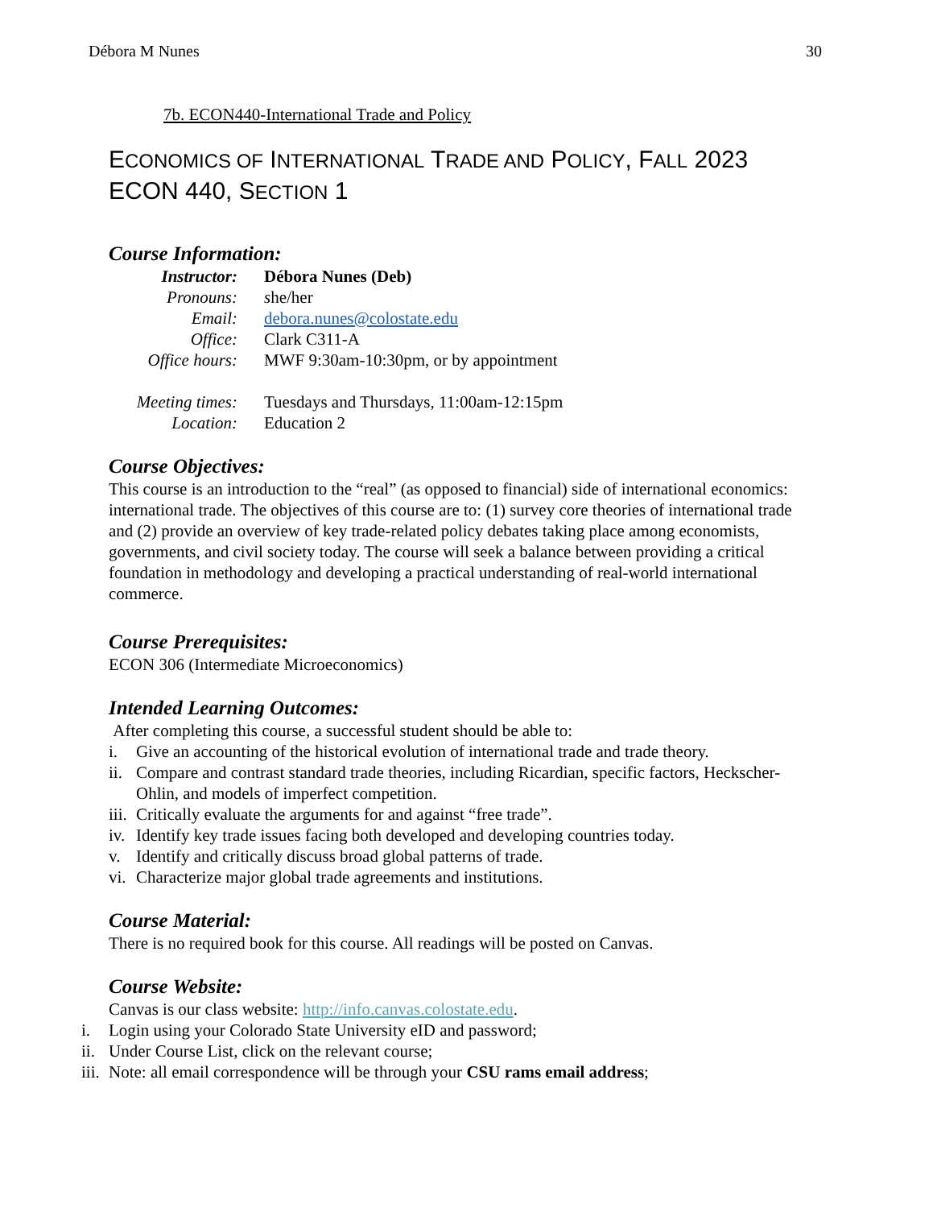Débora M Nunes 30
7b. ECON440-International Trade and Policy
ECONOMICS OF INTERNATIONAL TRADE AND POLICY, FALL 2023
ECON 440, SECTION 1
Course Information:
| Instructor: | Débora Nunes (Deb) |
| Pronouns: | s he/her |
| Email: | debora.nunes@colostate.edu |
| Office: | Clark C311-A |
| Office hours: | MWF 9:30am-10:30pm, or by appointment |
| Meeting times: | Tuesdays and Thursdays, 11:00am-12:15pm |
| Location: | Education 2 |
Course Objectives:
This course is an introduction to the “real” (as opposed to financial) side of international economics: international trade. The objectives of this course are to: (1) survey core theories of international trade and (2) provide an overview of key trade-related policy debates taking place among economists, governments, and civil society today. The course will seek a balance between providing a critical foundation in methodology and developing a practical understanding of real-world international commerce.
Course Prerequisites:
ECON 306 (Intermediate Microeconomics)
Intended Learning Outcomes:
After completing this course, a successful student should be able to:
i. Give an accounting of the historical evolution of international trade and trade theory.
ii. Compare and contrast standard trade theories, including Ricardian, specific factors, Heckscher-Ohlin, and models of imperfect competition.
iii. Critically evaluate the arguments for and against “free trade”.
iv. Identify key trade issues facing both developed and developing countries today.
v. Identify and critically discuss broad global patterns of trade.
vi. Characterize major global trade agreements and institutions.
Course Material:
There is no required book for this course. All readings will be posted on Canvas.
Course Website:
Canvas is our class website: http://info.canvas.colostate.edu.
i. Login using your Colorado State University eID and password;
ii. Under Course List, click on the relevant course;
iii. Note: all email correspondence will be through your CSU rams email address;